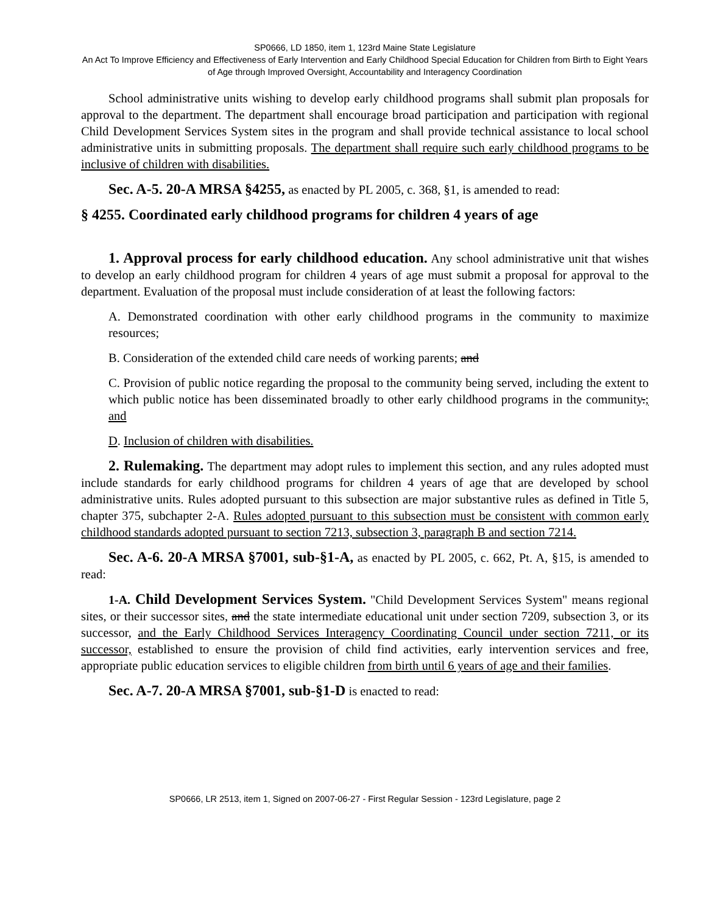SP0666, LD 1850, item 1, 123rd Maine State Legislature
An Act To Improve Efficiency and Effectiveness of Early Intervention and Early Childhood Special Education for Children from Birth to Eight Years of Age through Improved Oversight, Accountability and Interagency Coordination
School administrative units wishing to develop early childhood programs shall submit plan proposals for approval to the department. The department shall encourage broad participation and participation with regional Child Development Services System sites in the program and shall provide technical assistance to local school administrative units in submitting proposals. The department shall require such early childhood programs to be inclusive of children with disabilities.
Sec. A-5. 20-A MRSA §4255, as enacted by PL 2005, c. 368, §1, is amended to read:
§ 4255. Coordinated early childhood programs for children 4 years of age
1. Approval process for early childhood education. Any school administrative unit that wishes to develop an early childhood program for children 4 years of age must submit a proposal for approval to the department. Evaluation of the proposal must include consideration of at least the following factors:
A. Demonstrated coordination with other early childhood programs in the community to maximize resources;
B. Consideration of the extended child care needs of working parents; and
C. Provision of public notice regarding the proposal to the community being served, including the extent to which public notice has been disseminated broadly to other early childhood programs in the community.; and
D. Inclusion of children with disabilities.
2. Rulemaking. The department may adopt rules to implement this section, and any rules adopted must include standards for early childhood programs for children 4 years of age that are developed by school administrative units. Rules adopted pursuant to this subsection are major substantive rules as defined in Title 5, chapter 375, subchapter 2-A. Rules adopted pursuant to this subsection must be consistent with common early childhood standards adopted pursuant to section 7213, subsection 3, paragraph B and section 7214.
Sec. A-6. 20-A MRSA §7001, sub-§1-A, as enacted by PL 2005, c. 662, Pt. A, §15, is amended to read:
1-A. Child Development Services System. "Child Development Services System" means regional sites, or their successor sites, and the state intermediate educational unit under section 7209, subsection 3, or its successor, and the Early Childhood Services Interagency Coordinating Council under section 7211, or its successor, established to ensure the provision of child find activities, early intervention services and free, appropriate public education services to eligible children from birth until 6 years of age and their families.
Sec. A-7. 20-A MRSA §7001, sub-§1-D is enacted to read:
SP0666, LR 2513, item 1, Signed on 2007-06-27 - First Regular Session - 123rd Legislature, page 2